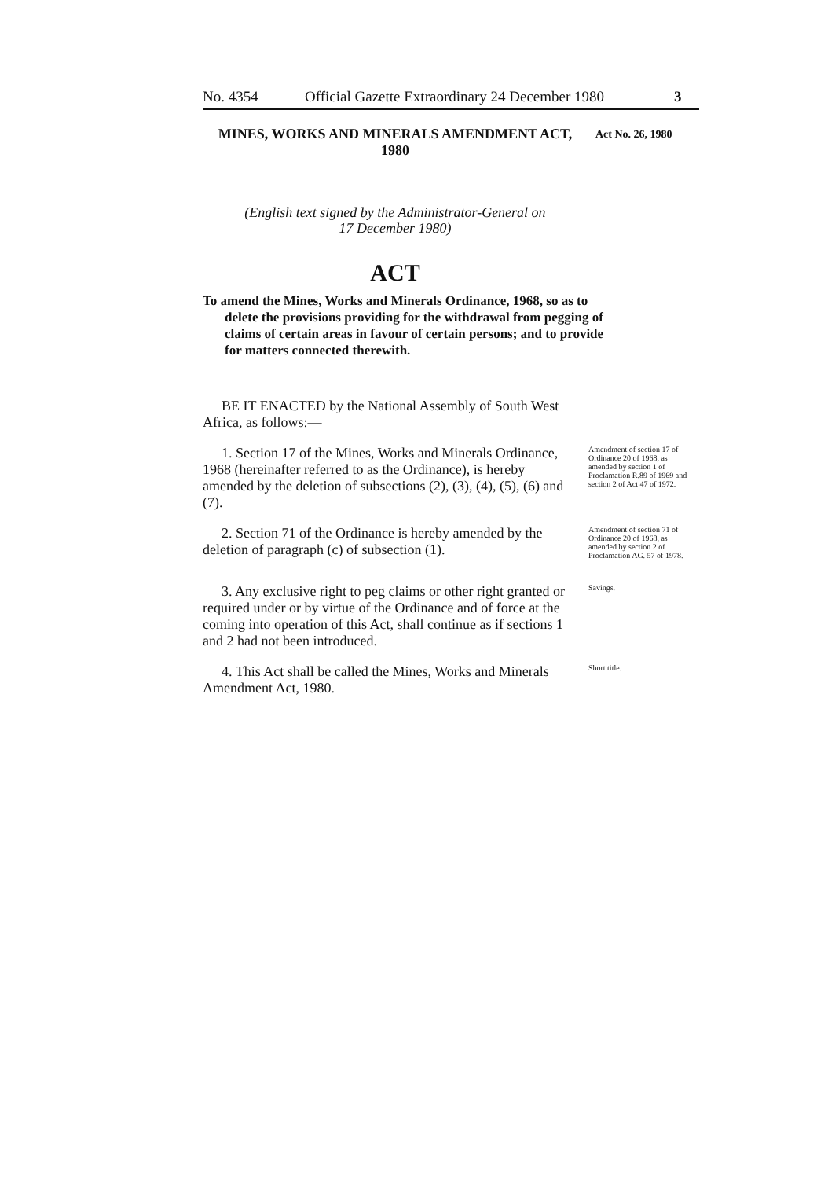No. 4354 Official Gazette Extraordinary 24 December 1980 3
MINES, WORKS AND MINERALS AMENDMENT ACT, 1980
Act No. 26, 1980
(English text signed by the Administrator-General on
17 December 1980)
ACT
To amend the Mines, Works and Minerals Ordinance, 1968, so as to delete the provisions providing for the withdrawal from pegging of claims of certain areas in favour of certain persons; and to provide for matters connected therewith.
BE IT ENACTED by the National Assembly of South West Africa, as follows:—
1. Section 17 of the Mines, Works and Minerals Ordinance, 1968 (hereinafter referred to as the Ordinance), is hereby amended by the deletion of subsections (2), (3), (4), (5), (6) and (7).
Amendment of section 17 of Ordinance 20 of 1968, as amended by section 1 of Proclamation R.89 of 1969 and section 2 of Act 47 of 1972.
2. Section 71 of the Ordinance is hereby amended by the deletion of paragraph (c) of subsection (1).
Amendment of section 71 of Ordinance 20 of 1968, as amended by section 2 of Proclamation AG. 57 of 1978.
3. Any exclusive right to peg claims or other right granted or required under or by virtue of the Ordinance and of force at the coming into operation of this Act, shall continue as if sections 1 and 2 had not been introduced.
Savings.
4. This Act shall be called the Mines, Works and Minerals Amendment Act, 1980.
Short title.